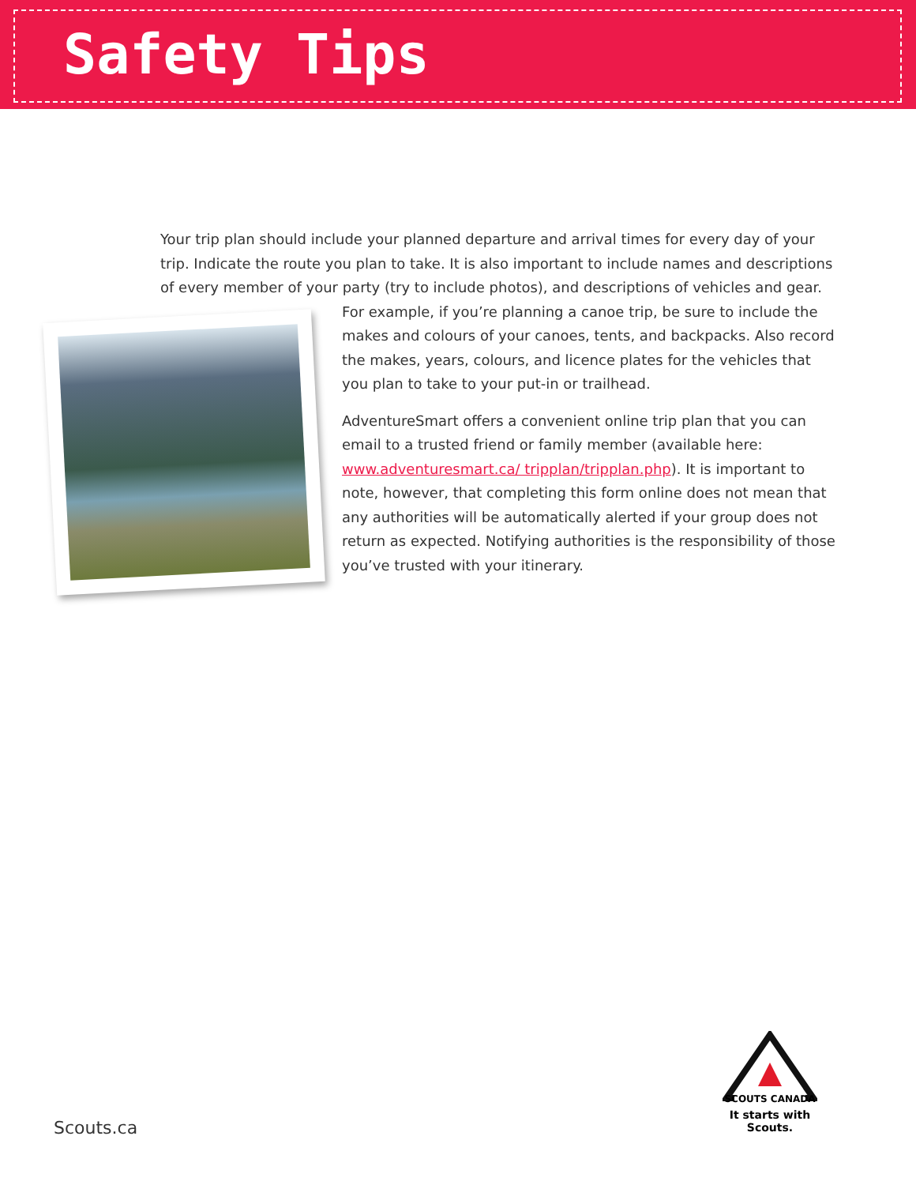Safety Tips
Your trip plan should include your planned departure and arrival times for every day of your trip. Indicate the route you plan to take. It is also important to include names and descriptions of every member of your party (try to include photos), and descriptions of vehicles and gear. For example, if you’re planning a canoe trip, be sure to include the makes and colours of your canoes, tents, and backpacks. Also record the makes, years, colours, and licence plates for the vehicles that you plan to take to your put-in or trailhead.
AdventureSmart offers a convenient online trip plan that you can email to a trusted friend or family member (available here: www.adventuresmart.ca/ tripplan/tripplan.php). It is important to note, however, that completing this form online does not mean that any authorities will be automatically alerted if your group does not return as expected. Notifying authorities is the responsibility of those you’ve trusted with your itinerary.
Scouts.ca
SCOUTS CANADA
It starts with Scouts.